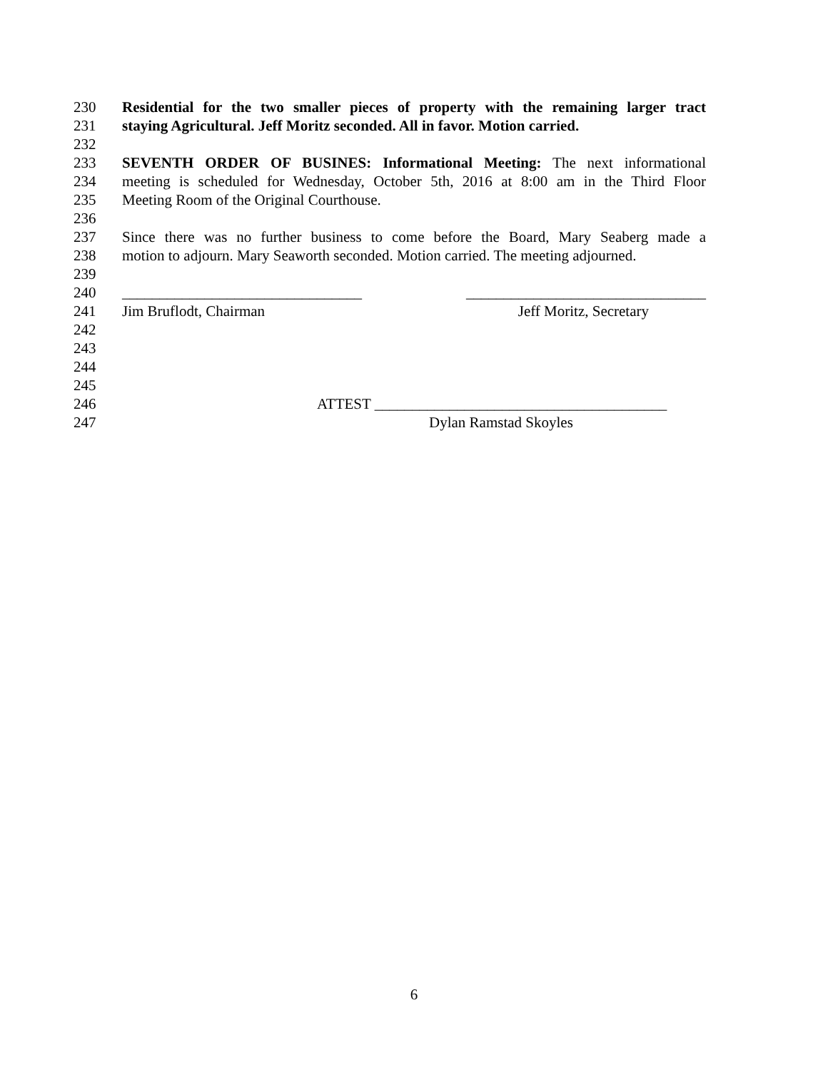230 Residential for the two smaller pieces of property with the remaining larger tract
231 staying Agricultural. Jeff Moritz seconded. All in favor. Motion carried.
232
233 SEVENTH ORDER OF BUSINES: Informational Meeting: The next informational
234 meeting is scheduled for Wednesday, October 5th, 2016 at 8:00 am in the Third Floor
235 Meeting Room of the Original Courthouse.
236
237 Since there was no further business to come before the Board, Mary Seaberg made a
238 motion to adjourn. Mary Seaworth seconded. Motion carried. The meeting adjourned.
239
240 ________________________________ ________________________________
241 Jim Bruflodt, Chairman Jeff Moritz, Secretary
242
243
244
245
246 ATTEST _______________________________________
247 Dylan Ramstad Skoyles
6